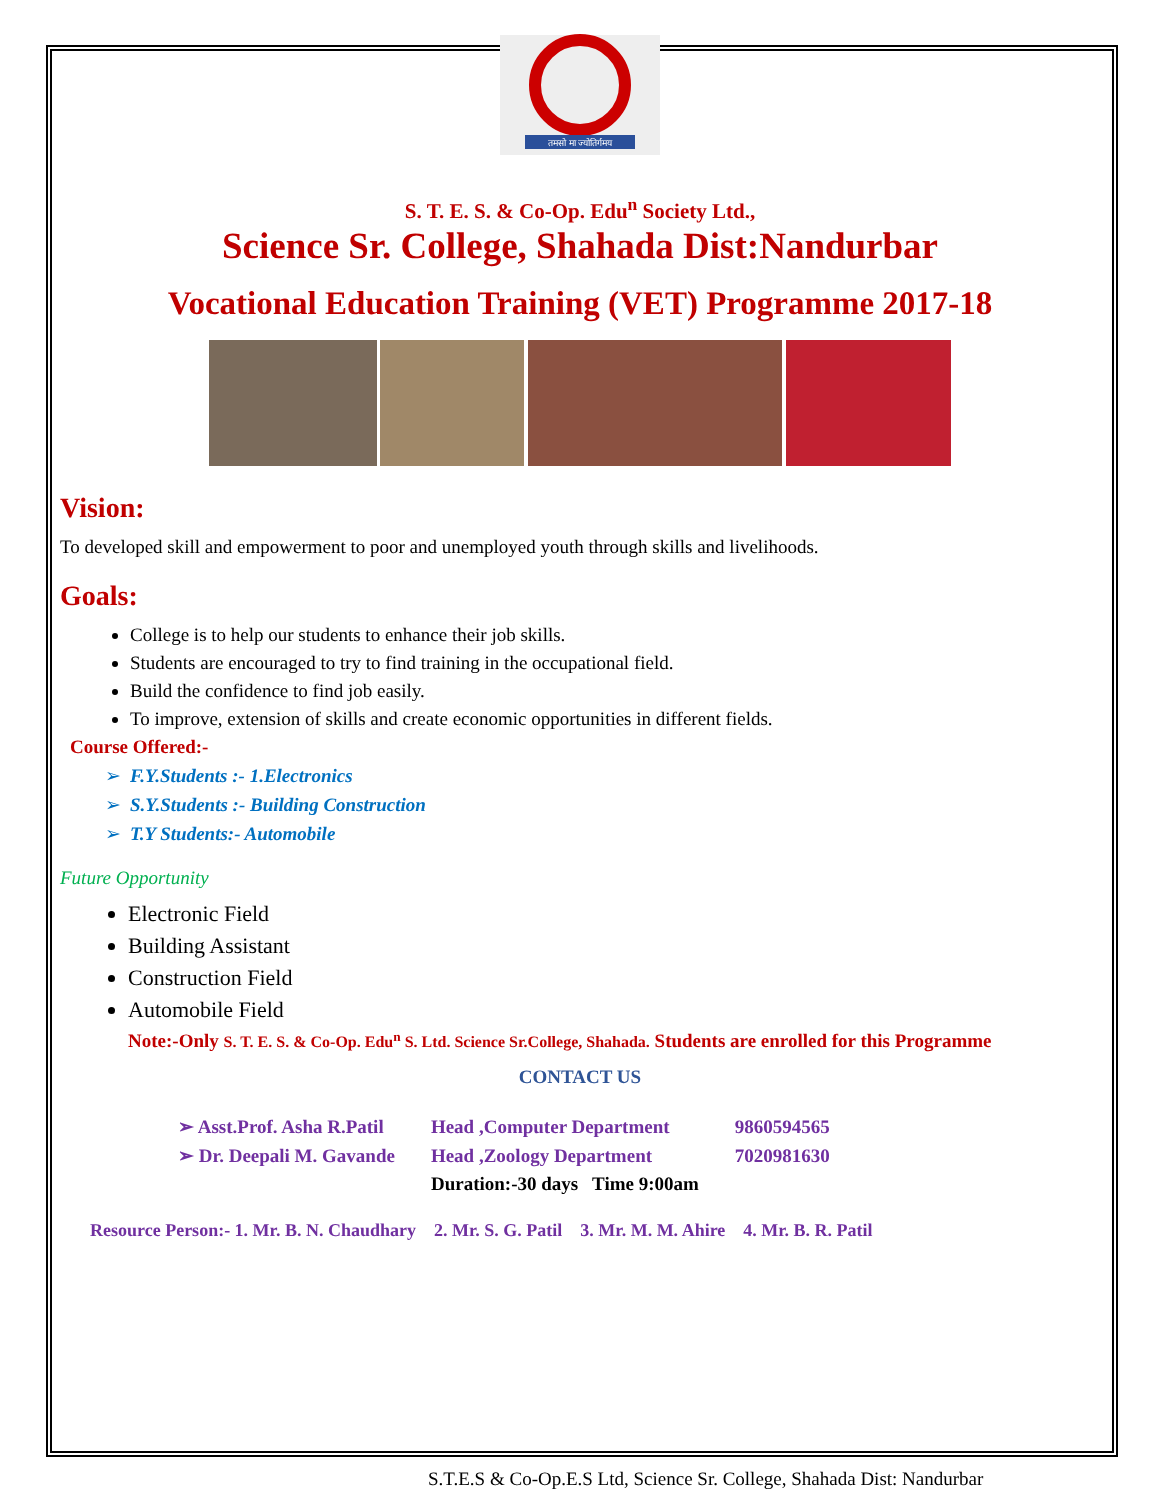तमसो मा ज्योतिर्गमय
S. T. E. S. & Co-Op. Edu<sup>n</sup> Society Ltd.,
Science Sr. College, Shahada Dist:Nandurbar
Vocational Education Training (VET) Programme 2017-18
Vision:
To developed skill and empowerment to poor and unemployed youth through skills and livelihoods.
Goals:
College is to help our students to enhance their job skills.
Students are encouraged to try to find training in the occupational field.
Build the confidence to find job easily.
To improve, extension of skills and create economic opportunities in different fields.
Course Offered:-
F.Y.Students :- 1.Electronics
S.Y.Students :- Building Construction
T.Y Students:- Automobile
Future Opportunity
Electronic Field
Building Assistant
Construction Field
Automobile Field
Note:-Only S. T. E. S. & Co-Op. Edu<sup>n</sup> S. Ltd. Science Sr.College, Shahada. Students are enrolled for this Programme
CONTACT US
| ➢ Asst.Prof. Asha R.Patil | Head ,Computer Department | 9860594565 |
| ➢ Dr. Deepali M. Gavande | Head ,Zoology Department | 7020981630 |
| | Duration:-30 days Time 9:00am | |
Resource Person:- 1. Mr. B. N. Chaudhary 2. Mr. S. G. Patil 3. Mr. M. M. Ahire 4. Mr. B. R. Patil
S.T.E.S & Co-Op.E.S Ltd, Science Sr. College, Shahada Dist: Nandurbar